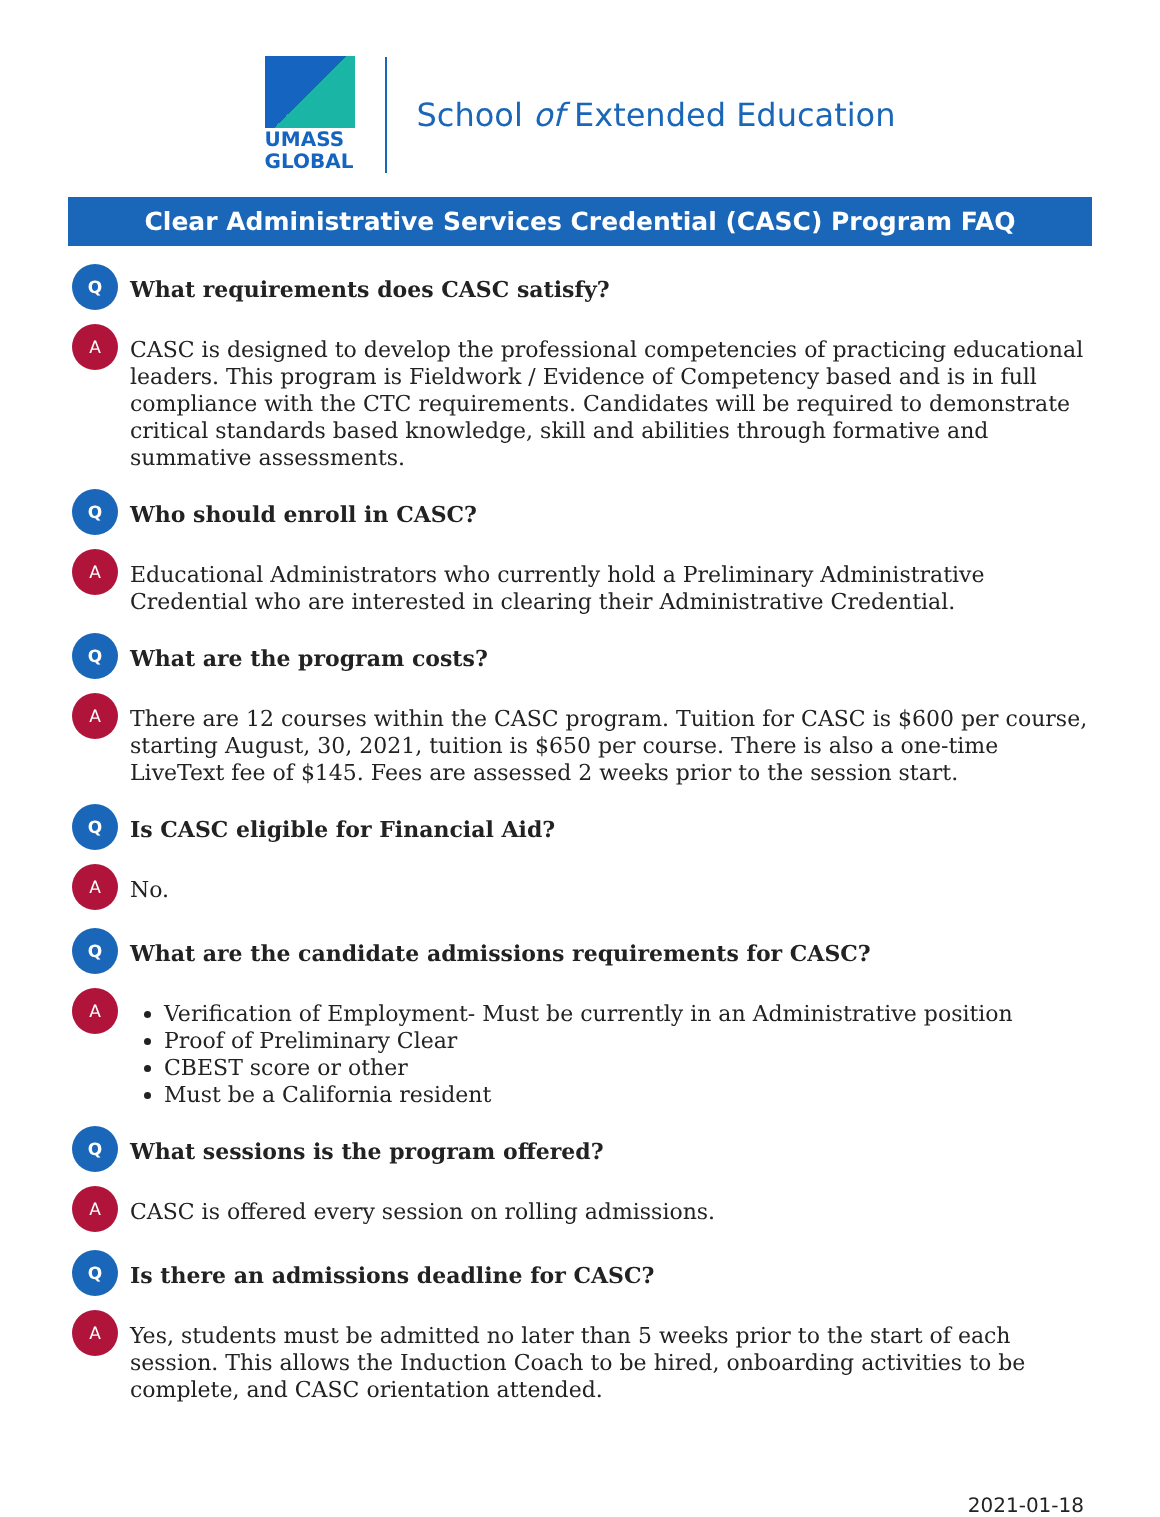UMASS
GLOBAL
School of Extended Education
Clear Administrative Services Credential (CASC) Program FAQ
Q
What requirements does CASC satisfy?
A
CASC is designed to develop the professional competencies of practicing educational leaders. This program is Fieldwork / Evidence of Competency based and is in full compliance with the CTC requirements. Candidates will be required to demonstrate critical standards based knowledge, skill and abilities through formative and summative assessments.
Q
Who should enroll in CASC?
A
Educational Administrators who currently hold a Preliminary Administrative Credential who are interested in clearing their Administrative Credential.
Q
What are the program costs?
A
There are 12 courses within the CASC program. Tuition for CASC is $600 per course, starting August, 30, 2021, tuition is $650 per course. There is also a one-time LiveText fee of $145. Fees are assessed 2 weeks prior to the session start.
Q
Is CASC eligible for Financial Aid?
A
No.
Q
What are the candidate admissions requirements for CASC?
A
Verification of Employment- Must be currently in an Administrative position
Proof of Preliminary Clear
CBEST score or other
Must be a California resident
Q
What sessions is the program offered?
A
CASC is offered every session on rolling admissions.
Q
Is there an admissions deadline for CASC?
A
Yes, students must be admitted no later than 5 weeks prior to the start of each session. This allows the Induction Coach to be hired, onboarding activities to be complete, and CASC orientation attended.
2021-01-18